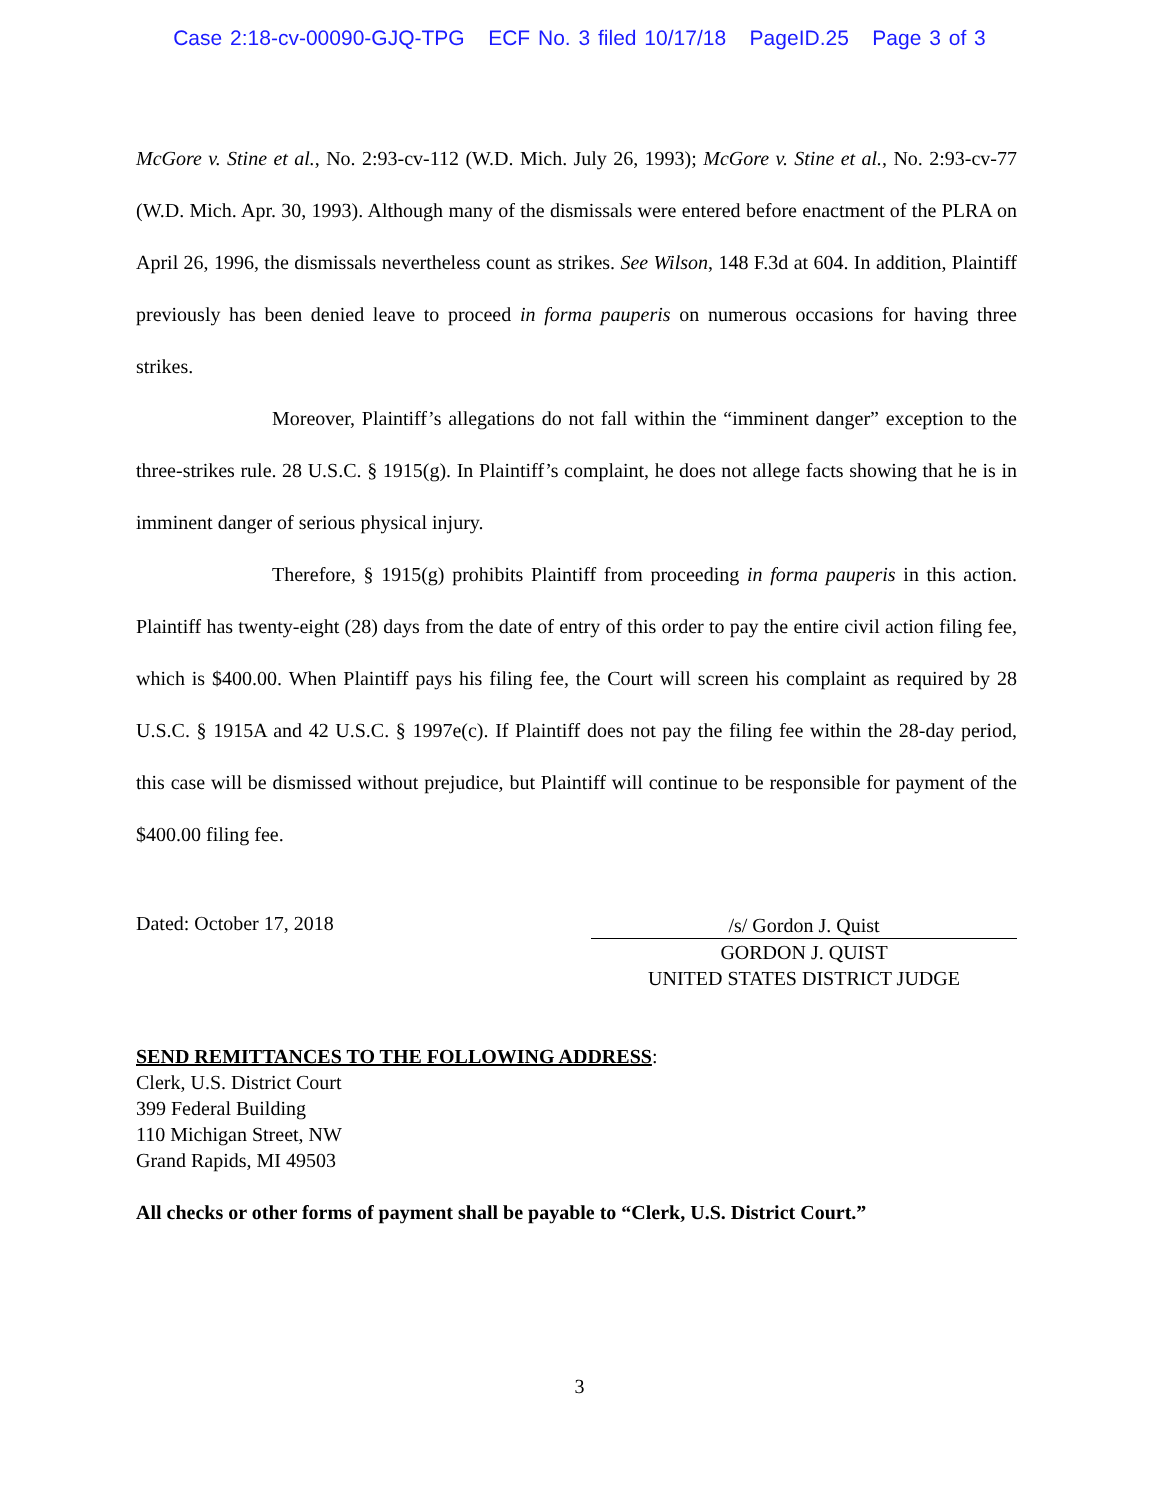Case 2:18-cv-00090-GJQ-TPG ECF No. 3 filed 10/17/18 PageID.25 Page 3 of 3
McGore v. Stine et al., No. 2:93-cv-112 (W.D. Mich. July 26, 1993); McGore v. Stine et al., No. 2:93-cv-77 (W.D. Mich. Apr. 30, 1993). Although many of the dismissals were entered before enactment of the PLRA on April 26, 1996, the dismissals nevertheless count as strikes. See Wilson, 148 F.3d at 604. In addition, Plaintiff previously has been denied leave to proceed in forma pauperis on numerous occasions for having three strikes.
Moreover, Plaintiff’s allegations do not fall within the “imminent danger” exception to the three-strikes rule. 28 U.S.C. § 1915(g). In Plaintiff’s complaint, he does not allege facts showing that he is in imminent danger of serious physical injury.
Therefore, § 1915(g) prohibits Plaintiff from proceeding in forma pauperis in this action. Plaintiff has twenty-eight (28) days from the date of entry of this order to pay the entire civil action filing fee, which is $400.00. When Plaintiff pays his filing fee, the Court will screen his complaint as required by 28 U.S.C. § 1915A and 42 U.S.C. § 1997e(c). If Plaintiff does not pay the filing fee within the 28-day period, this case will be dismissed without prejudice, but Plaintiff will continue to be responsible for payment of the $400.00 filing fee.
Dated: October 17, 2018
/s/ Gordon J. Quist
GORDON J. QUIST
UNITED STATES DISTRICT JUDGE
SEND REMITTANCES TO THE FOLLOWING ADDRESS:
Clerk, U.S. District Court
399 Federal Building
110 Michigan Street, NW
Grand Rapids, MI 49503
All checks or other forms of payment shall be payable to “Clerk, U.S. District Court.”
3